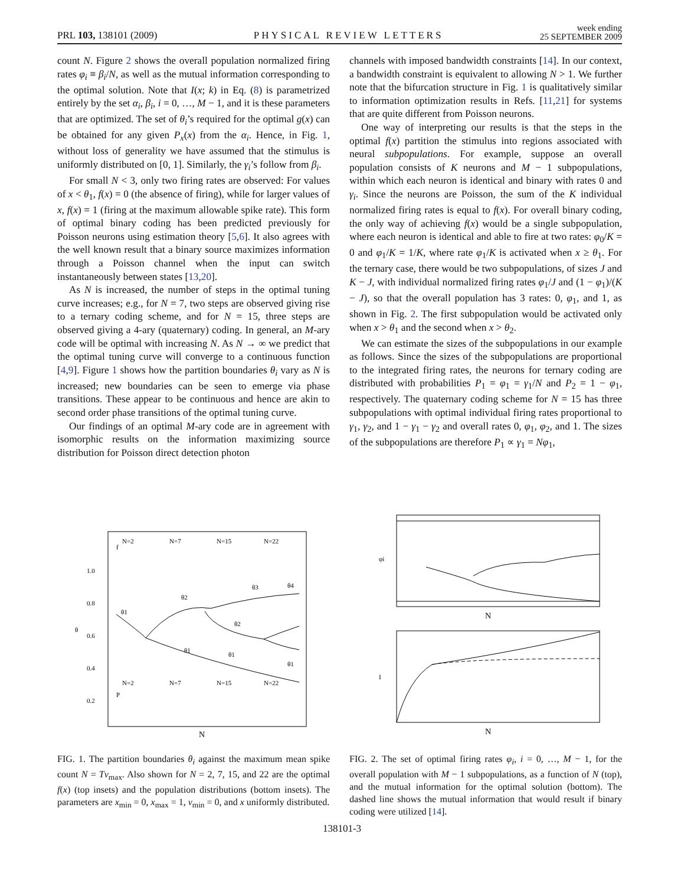PRL 103, 138101 (2009) PHYSICAL REVIEW LETTERS week ending
25 SEPTEMBER 2009
count N. Figure 2 shows the overall population normalized firing rates φ<sub>i</sub> ≡ β<sub>i</sub>/N, as well as the mutual information corresponding to the optimal solution. Note that I(x; k) in Eq. (8) is parametrized entirely by the set α<sub>i</sub>, β<sub>i</sub>, i = 0, …, M − 1, and it is these parameters that are optimized. The set of θ<sub>i</sub>’s required for the optimal g(x) can be obtained for any given P<sub>x</sub>(x) from the α<sub>i</sub>. Hence, in Fig. 1, without loss of generality we have assumed that the stimulus is uniformly distributed on [0, 1]. Similarly, the γ<sub>i</sub>’s follow from β<sub>i</sub>.
For small N < 3, only two firing rates are observed: For values of x < θ<sub>1</sub>, f(x) = 0 (the absence of firing), while for larger values of x, f(x) = 1 (firing at the maximum allowable spike rate). This form of optimal binary coding has been predicted previously for Poisson neurons using estimation theory [5,6]. It also agrees with the well known result that a binary source maximizes information through a Poisson channel when the input can switch instantaneously between states [13,20].
As N is increased, the number of steps in the optimal tuning curve increases; e.g., for N = 7, two steps are observed giving rise to a ternary coding scheme, and for N = 15, three steps are observed giving a 4-ary (quaternary) coding. In general, an M-ary code will be optimal with increasing N. As N → ∞ we predict that the optimal tuning curve will converge to a continuous function [4,9]. Figure 1 shows how the partition boundaries θ<sub>i</sub> vary as N is increased; new boundaries can be seen to emerge via phase transitions. These appear to be continuous and hence are akin to second order phase transitions of the optimal tuning curve.
Our findings of an optimal M-ary code are in agreement with isomorphic results on the information maximizing source distribution for Poisson direct detection photon
channels with imposed bandwidth constraints [14]. In our context, a bandwidth constraint is equivalent to allowing N > 1. We further note that the bifurcation structure in Fig. 1 is qualitatively similar to information optimization results in Refs. [11,21] for systems that are quite different from Poisson neurons.
One way of interpreting our results is that the steps in the optimal f(x) partition the stimulus into regions associated with neural subpopulations. For example, suppose an overall population consists of K neurons and M − 1 subpopulations, within which each neuron is identical and binary with rates 0 and γ<sub>i</sub>. Since the neurons are Poisson, the sum of the K individual normalized firing rates is equal to f(x). For overall binary coding, the only way of achieving f(x) would be a single subpopulation, where each neuron is identical and able to fire at two rates: φ<sub>0</sub>/K = 0 and φ<sub>1</sub>/K = 1/K, where rate φ<sub>1</sub>/K is activated when x ≥ θ<sub>1</sub>. For the ternary case, there would be two subpopulations, of sizes J and K − J, with individual normalized firing rates φ<sub>1</sub>/J and (1 − φ<sub>1</sub>)/(K − J), so that the overall population has 3 rates: 0, φ<sub>1</sub>, and 1, as shown in Fig. 2. The first subpopulation would be activated only when x > θ<sub>1</sub> and the second when x > θ<sub>2</sub>.
We can estimate the sizes of the subpopulations in our example as follows. Since the sizes of the subpopulations are proportional to the integrated firing rates, the neurons for ternary coding are distributed with probabilities P<sub>1</sub> = φ<sub>1</sub> = γ<sub>1</sub>/N and P<sub>2</sub> = 1 − φ<sub>1</sub>, respectively. The quaternary coding scheme for N = 15 has three subpopulations with optimal individual firing rates proportional to γ<sub>1</sub>, γ<sub>2</sub>, and 1 − γ<sub>1</sub> − γ<sub>2</sub> and overall rates 0, φ<sub>1</sub>, φ<sub>2</sub>, and 1. The sizes of the subpopulations are therefore P<sub>1</sub> ∝ γ<sub>1</sub> = Nφ<sub>1</sub>,
θ
N
1.0
0.8
0.6
0.4
0.2
θ1
θ2
θ3
θ4
θ2
θ1
θ1
θ1
f
P
N=2
N=7
N=15
N=22
N=2
N=7
N=15
N=22
FIG. 1. The partition boundaries θ<sub>i</sub> against the maximum mean spike count N = Tν<sub>max</sub>. Also shown for N = 2, 7, 15, and 22 are the optimal f(x) (top insets) and the population distributions (bottom insets). The parameters are x<sub>min</sub> = 0, x<sub>max</sub> = 1, ν<sub>min</sub> = 0, and x uniformly distributed.
φi
N
I
N
FIG. 2. The set of optimal firing rates φ<sub>i</sub>, i = 0, …, M − 1, for the overall population with M − 1 subpopulations, as a function of N (top), and the mutual information for the optimal solution (bottom). The dashed line shows the mutual information that would result if binary coding were utilized [14].
138101-3